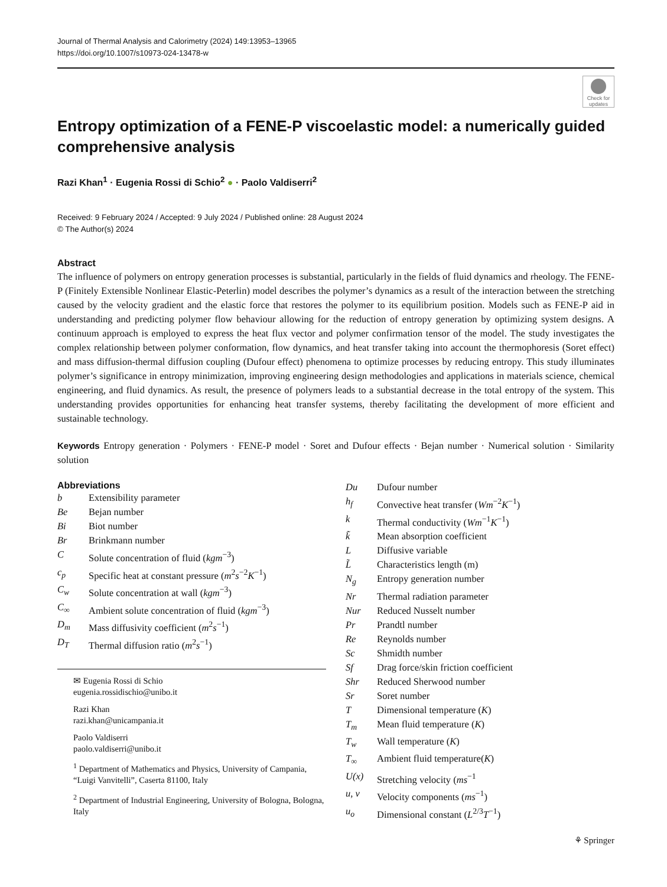Journal of Thermal Analysis and Calorimetry (2024) 149:13953–13965
https://doi.org/10.1007/s10973-024-13478-w
Check for updates
Entropy optimization of a FENE-P viscoelastic model: a numerically guided comprehensive analysis
Razi Khan<sup>1</sup> · Eugenia Rossi di Schio<sup>2</sup> ● · Paolo Valdiserri<sup>2</sup>
Received: 9 February 2024 / Accepted: 9 July 2024 / Published online: 28 August 2024
© The Author(s) 2024
Abstract
The influence of polymers on entropy generation processes is substantial, particularly in the fields of fluid dynamics and rheology. The FENE-P (Finitely Extensible Nonlinear Elastic-Peterlin) model describes the polymer’s dynamics as a result of the interaction between the stretching caused by the velocity gradient and the elastic force that restores the polymer to its equilibrium position. Models such as FENE-P aid in understanding and predicting polymer flow behaviour allowing for the reduction of entropy generation by optimizing system designs. A continuum approach is employed to express the heat flux vector and polymer confirmation tensor of the model. The study investigates the complex relationship between polymer conformation, flow dynamics, and heat transfer taking into account the thermophoresis (Soret effect) and mass diffusion-thermal diffusion coupling (Dufour effect) phenomena to optimize processes by reducing entropy. This study illuminates polymer’s significance in entropy minimization, improving engineering design methodologies and applications in materials science, chemical engineering, and fluid dynamics. As result, the presence of polymers leads to a substantial decrease in the total entropy of the system. This understanding provides opportunities for enhancing heat transfer systems, thereby facilitating the development of more efficient and sustainable technology.
Keywords Entropy generation · Polymers · FENE-P model · Soret and Dufour effects · Bejan number · Numerical solution · Similarity solution
Abbreviations
| b | Extensibility parameter |
| Be | Bejan number |
| Bi | Biot number |
| Br | Brinkmann number |
| C | Solute concentration of fluid ( kgm<sup>−3</sup>) |
| c<sub>p</sub> | Specific heat at constant pressure ( m<sup>2</sup> s<sup>−2</sup> K<sup>−1</sup>) |
| C<sub>w</sub> | Solute concentration at wall ( kgm<sup>−3</sup>) |
| C<sub>∞</sub> | Ambient solute concentration of fluid ( kgm<sup>−3</sup>) |
| D<sub>m</sub> | Mass diffusivity coefficient ( m<sup>2</sup> s<sup>−1</sup>) |
| D<sub>T</sub> | Thermal diffusion ratio ( m<sup>2</sup> s<sup>−1</sup>) |
✉ Eugenia Rossi di Schio
eugenia.rossidischio@unibo.it
Razi Khan
razi.khan@unicampania.it
Paolo Valdiserri
paolo.valdiserri@unibo.it
<sup>1</sup> Department of Mathematics and Physics, University of Campania, “Luigi Vanvitelli”, Caserta 81100, Italy
<sup>2</sup> Department of Industrial Engineering, University of Bologna, Bologna, Italy
| Du | Dufour number |
| h<sub>f</sub> | Convective heat transfer ( Wm<sup>−2</sup> K<sup>−1</sup>) |
| k | Thermal conductivity ( Wm<sup>−1</sup> K<sup>−1</sup>) |
| k̃ | Mean absorption coefficient |
| L | Diffusive variable |
| L̃ | Characteristics length (m) |
| N<sub>g</sub> | Entropy generation number |
| Nr | Thermal radiation parameter |
| Nur | Reduced Nusselt number |
| Pr | Prandtl number |
| Re | Reynolds number |
| Sc | Shmidth number |
| Sf | Drag force/skin friction coefficient |
| Shr | Reduced Sherwood number |
| Sr | Soret number |
| T | Dimensional temperature ( K ) |
| T<sub>m</sub> | Mean fluid temperature ( K ) |
| T<sub>w</sub> | Wall temperature ( K ) |
| T<sub>∞</sub> | Ambient fluid temperature( K ) |
| U(x) | Stretching velocity ( ms<sup>−1</sup> |
| u, v | Velocity components ( ms<sup>−1</sup>) |
| u<sub>o</sub> | Dimensional constant ( L<sup>2/3</sup> T<sup>−1</sup>) |
⚘ Springer